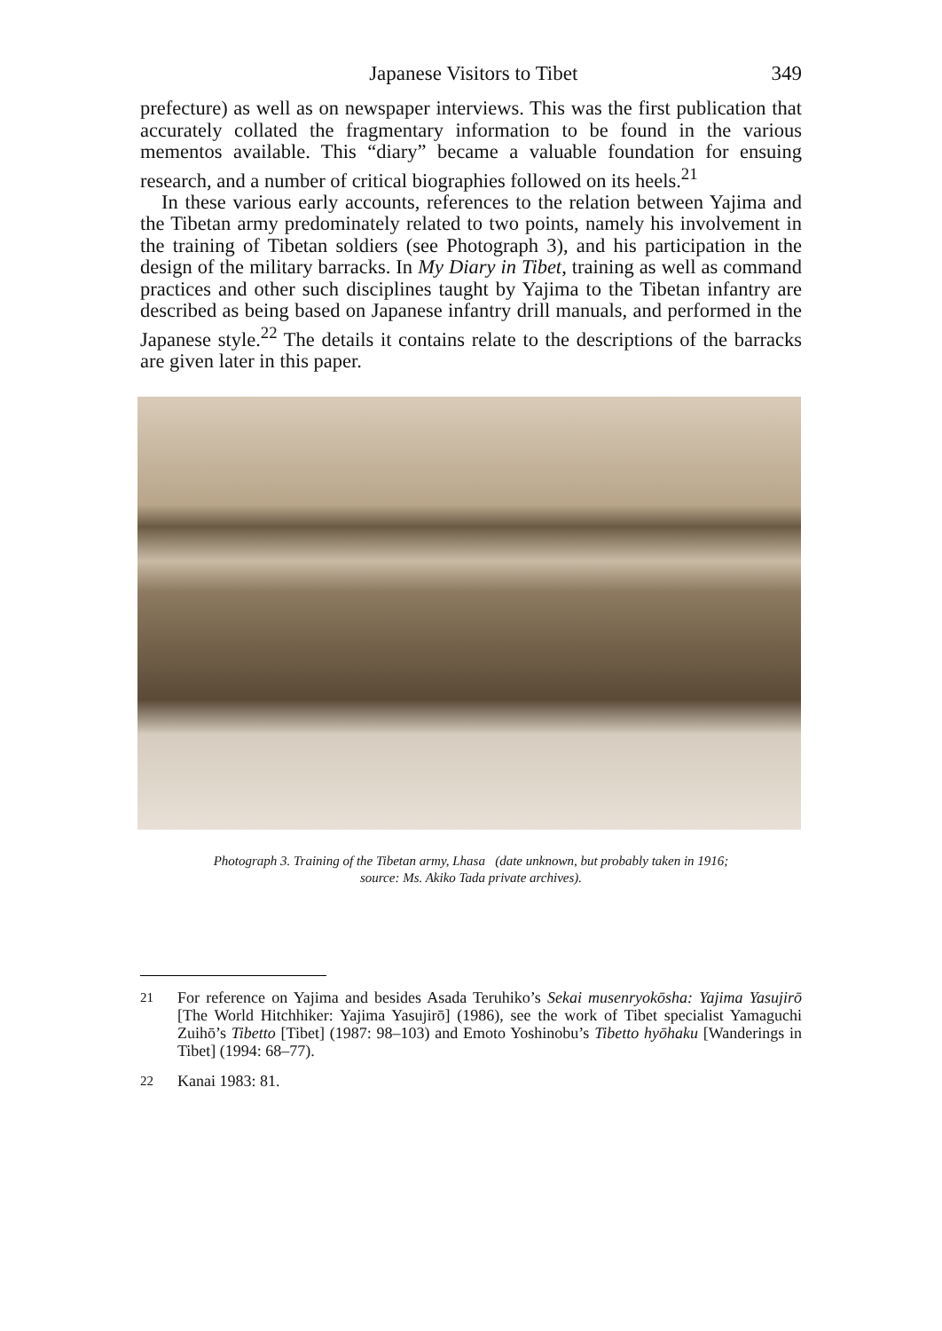Japanese Visitors to Tibet 349
prefecture) as well as on newspaper interviews. This was the first publication that accurately collated the fragmentary information to be found in the various mementos available. This “diary” became a valuable foundation for ensuing research, and a number of critical biographies followed on its heels.<sup>21</sup>
In these various early accounts, references to the relation between Yajima and the Tibetan army predominately related to two points, namely his involvement in the training of Tibetan soldiers (see Photograph 3), and his participation in the design of the military barracks. In My Diary in Tibet, training as well as command practices and other such disciplines taught by Yajima to the Tibetan infantry are described as being based on Japanese infantry drill manuals, and performed in the Japanese style.<sup>22</sup> The details it contains relate to the descriptions of the barracks are given later in this paper.
Photograph 3. Training of the Tibetan army, Lhasa (date unknown, but probably taken in 1916;
source: Ms. Akiko Tada private archives).
<sup>21</sup> For reference on Yajima and besides Asada Teruhiko’s Sekai musenryokōsha: Yajima Yasujirō [The World Hitchhiker: Yajima Yasujirō] (1986), see the work of Tibet specialist Yamaguchi Zuihō’s Tibetto [Tibet] (1987: 98–103) and Emoto Yoshinobu’s Tibetto hyōhaku [Wanderings in Tibet] (1994: 68–77).
<sup>22</sup> Kanai 1983: 81.